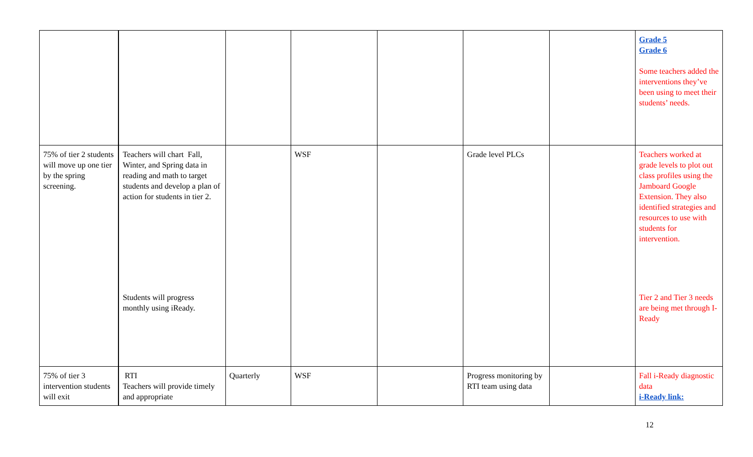| | | | | | | | Grade 5 Grade 6 Some teachers added the interventions they’ve been using to meet their students’ needs. |
| 75% of tier 2 students will move up one tier by the spring screening. | Teachers will chart Fall, Winter, and Spring data in reading and math to target students and develop a plan of action for students in tier 2. Students will progress monthly using iReady. | | WSF | | Grade level PLCs | | Teachers worked at grade levels to plot out class profiles using the Jamboard Google Extension. They also identified strategies and resources to use with students for intervention. Tier 2 and Tier 3 needs are being met through I-Ready |
| 75% of tier 3 intervention students will exit | RTI Teachers will provide timely and appropriate | Quarterly | WSF | | Progress monitoring by RTI team using data | | Fall i-Ready diagnostic data i-Ready link: |
12